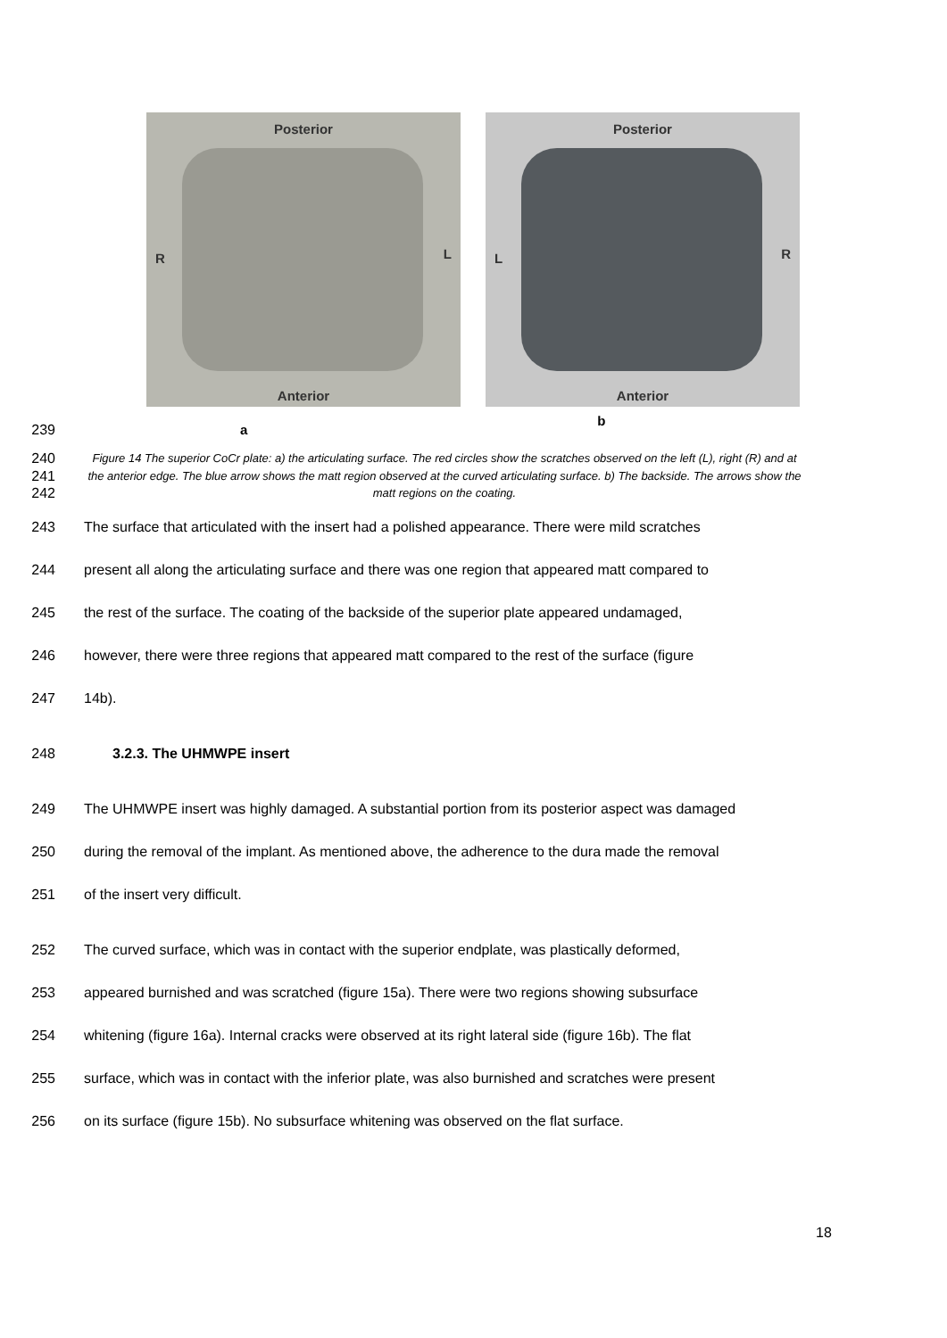Posterior
R L
Anterior
Posterior
L R
Anterior
239 a b
240
241
242
Figure 14 The superior CoCr plate: a) the articulating surface. The red circles show the scratches observed on the left (L), right (R) and at the anterior edge. The blue arrow shows the matt region observed at the curved articulating surface. b) The backside. The arrows show the matt regions on the coating.
243 The surface that articulated with the insert had a polished appearance. There were mild scratches
244 present all along the articulating surface and there was one region that appeared matt compared to
245 the rest of the surface. The coating of the backside of the superior plate appeared undamaged,
246 however, there were three regions that appeared matt compared to the rest of the surface (figure
247 14b).
248 3.2.3. The UHMWPE insert
249 The UHMWPE insert was highly damaged. A substantial portion from its posterior aspect was damaged
250 during the removal of the implant. As mentioned above, the adherence to the dura made the removal
251 of the insert very difficult.
252 The curved surface, which was in contact with the superior endplate, was plastically deformed,
253 appeared burnished and was scratched (figure 15a). There were two regions showing subsurface
254 whitening (figure 16a). Internal cracks were observed at its right lateral side (figure 16b). The flat
255 surface, which was in contact with the inferior plate, was also burnished and scratches were present
256 on its surface (figure 15b). No subsurface whitening was observed on the flat surface.
18